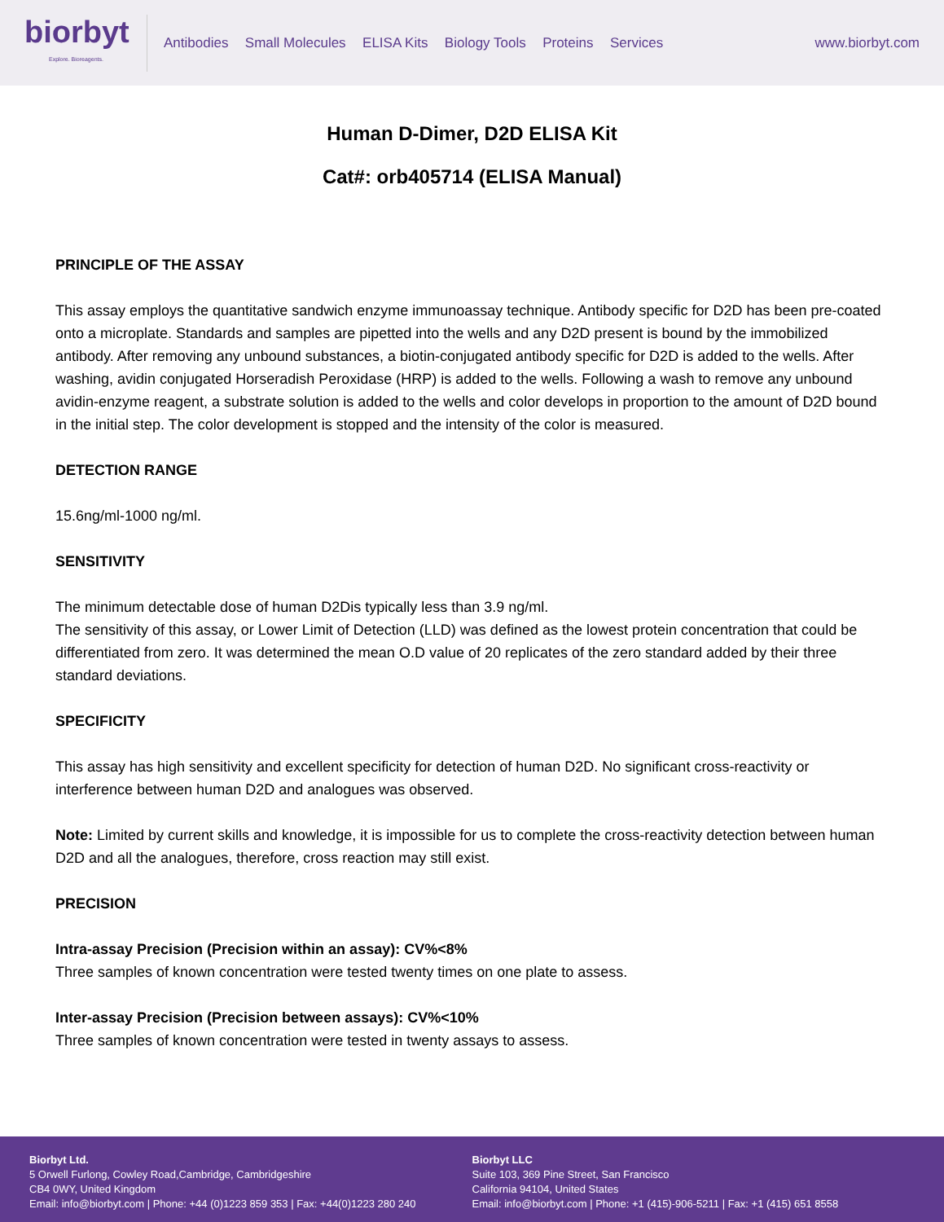biorbyt
Explore. Bioreagents.
Antibodies Small Molecules ELISA Kits Biology Tools Proteins Services
www.biorbyt.com
Human D-Dimer, D2D ELISA Kit
Cat#: orb405714 (ELISA Manual)
PRINCIPLE OF THE ASSAY
This assay employs the quantitative sandwich enzyme immunoassay technique. Antibody specific for D2D has been pre-coated onto a microplate. Standards and samples are pipetted into the wells and any D2D present is bound by the immobilized antibody. After removing any unbound substances, a biotin-conjugated antibody specific for D2D is added to the wells. After washing, avidin conjugated Horseradish Peroxidase (HRP) is added to the wells. Following a wash to remove any unbound avidin-enzyme reagent, a substrate solution is added to the wells and color develops in proportion to the amount of D2D bound in the initial step. The color development is stopped and the intensity of the color is measured.
DETECTION RANGE
15.6ng/ml-1000 ng/ml.
SENSITIVITY
The minimum detectable dose of human D2Dis typically less than 3.9 ng/ml.
The sensitivity of this assay, or Lower Limit of Detection (LLD) was defined as the lowest protein concentration that could be differentiated from zero. It was determined the mean O.D value of 20 replicates of the zero standard added by their three standard deviations.
SPECIFICITY
This assay has high sensitivity and excellent specificity for detection of human D2D. No significant cross-reactivity or interference between human D2D and analogues was observed.
Note: Limited by current skills and knowledge, it is impossible for us to complete the cross-reactivity detection between human D2D and all the analogues, therefore, cross reaction may still exist.
PRECISION
Intra-assay Precision (Precision within an assay): CV%<8%
Three samples of known concentration were tested twenty times on one plate to assess.
Inter-assay Precision (Precision between assays): CV%<10%
Three samples of known concentration were tested in twenty assays to assess.
Biorbyt Ltd.
5 Orwell Furlong, Cowley Road,Cambridge, Cambridgeshire
CB4 0WY, United Kingdom
Email: info@biorbyt.com | Phone: +44 (0)1223 859 353 | Fax: +44(0)1223 280 240
Biorbyt LLC
Suite 103, 369 Pine Street, San Francisco
California 94104, United States
Email: info@biorbyt.com | Phone: +1 (415)-906-5211 | Fax: +1 (415) 651 8558